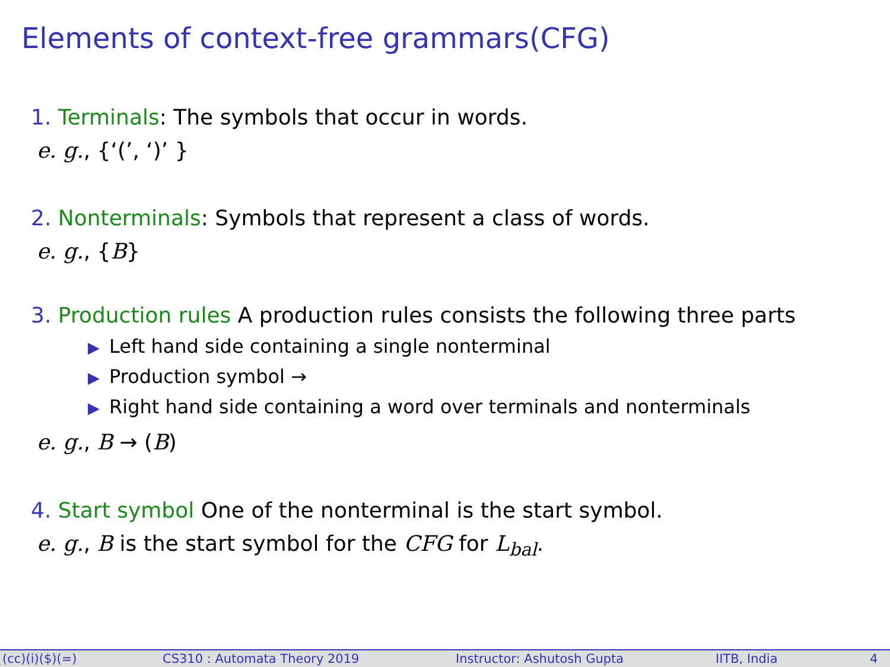Elements of context-free grammars(CFG)
1. Terminals: The symbols that occur in words.
e. g., {‘(’, ‘)’ }
2. Nonterminals: Symbols that represent a class of words.
e. g., {B}
3. Production rules A production rules consists the following three parts
▶ Left hand side containing a single nonterminal
▶ Production symbol →
▶ Right hand side containing a word over terminals and nonterminals
e. g., B → (B)
4. Start symbol One of the nonterminal is the start symbol.
e. g., B is the start symbol for the CFG for L<sub>bal</sub>.
(cc)(i)($)(=) CS310 : Automata Theory 2019 Instructor: Ashutosh Gupta IITB, India 4